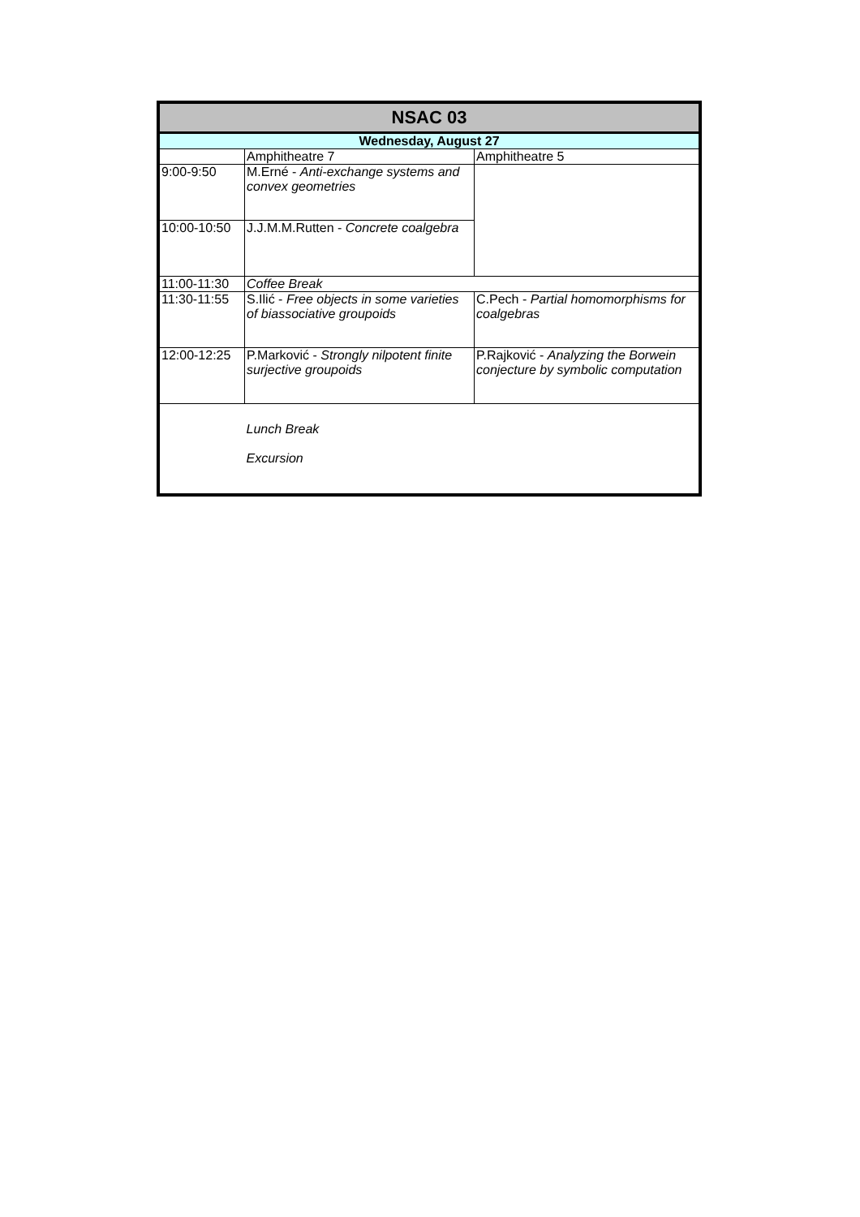| NSAC 03 | | |
| --- | --- | --- |
| Wednesday, August 27 | | |
| | Amphitheatre 7 | Amphitheatre 5 |
| 9:00-9:50 | M.Erné - Anti-exchange systems and convex geometries | |
| 10:00-10:50 | J.J.M.M.Rutten - Concrete coalgebra | |
| 11:00-11:30 | Coffee Break | |
| 11:30-11:55 | S.Ilić - Free objects in some varieties of biassociative groupoids | C.Pech - Partial homomorphisms for coalgebras |
| 12:00-12:25 | P.Marković - Strongly nilpotent finite surjective groupoids | P.Rajković - Analyzing the Borwein conjecture by symbolic computation |
| | Lunch Break Excursion | |